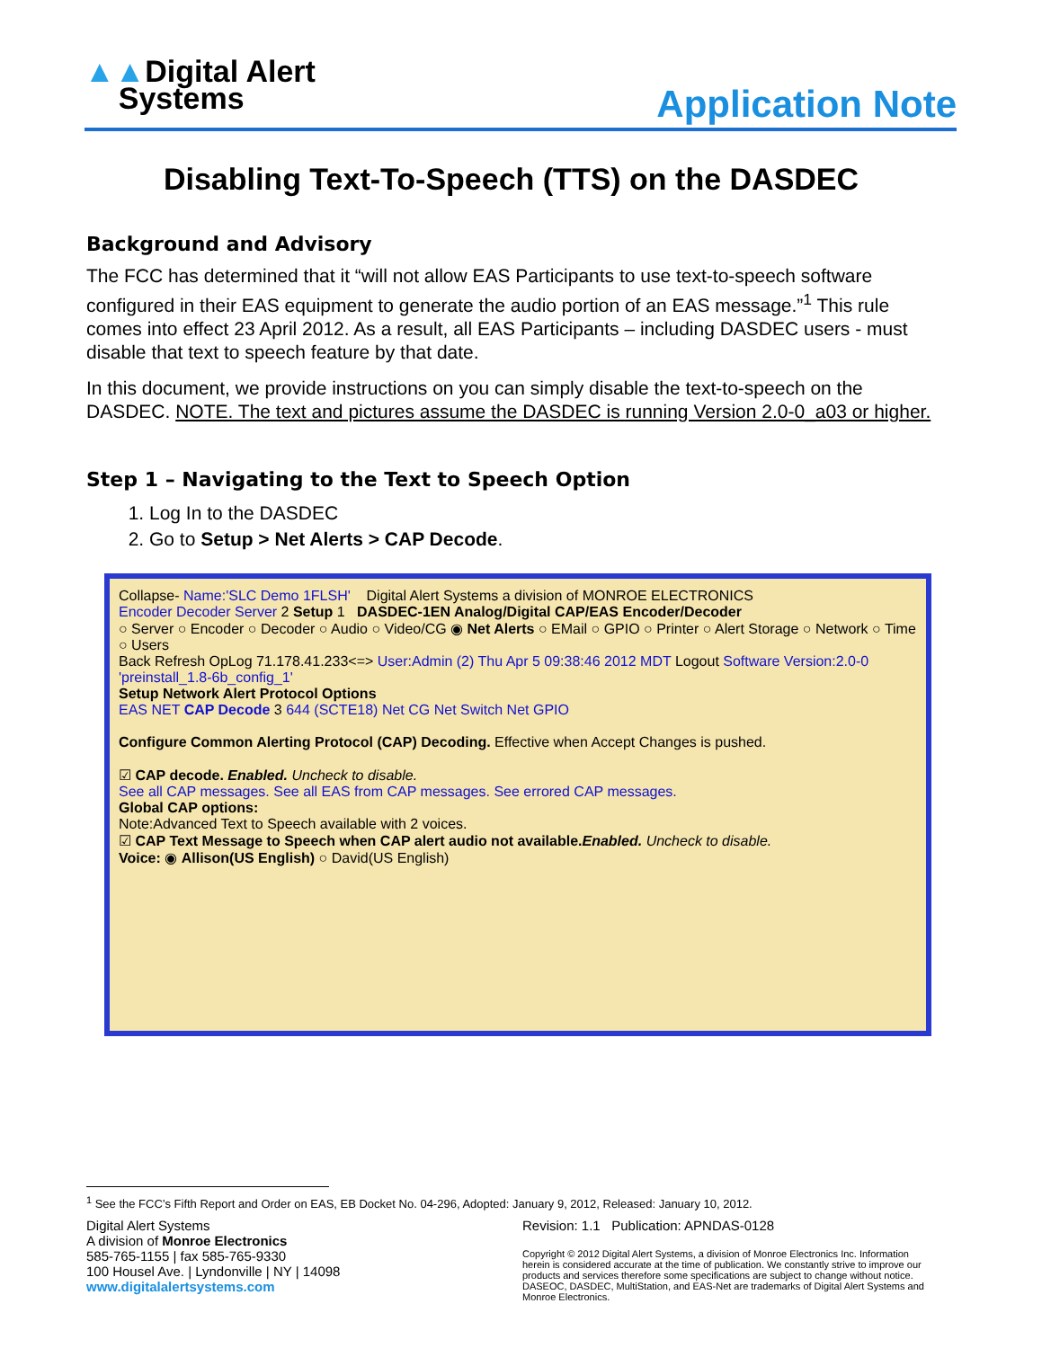▲▲Digital Alert
Systems
Application Note
Disabling Text-To-Speech (TTS) on the DASDEC
Background and Advisory
The FCC has determined that it “will not allow EAS Participants to use text-to-speech software configured in their EAS equipment to generate the audio portion of an EAS message.”<sup>1</sup> This rule comes into effect 23 April 2012. As a result, all EAS Participants – including DASDEC users - must disable that text to speech feature by that date.
In this document, we provide instructions on you can simply disable the text-to-speech on the DASDEC. NOTE. The text and pictures assume the DASDEC is running Version 2.0-0_a03 or higher.
Step 1 – Navigating to the Text to Speech Option
1. Log In to the DASDEC
2. Go to Setup > Net Alerts > CAP Decode.
Collapse- Name:'SLC Demo 1FLSH' Digital Alert Systems a division of MONROE ELECTRONICS
Encoder Decoder Server 2 Setup 1 DASDEC-1EN Analog/Digital CAP/EAS Encoder/Decoder
○ Server ○ Encoder ○ Decoder ○ Audio ○ Video/CG ◉ Net Alerts ○ EMail ○ GPIO ○ Printer ○ Alert Storage ○ Network ○ Time ○ Users
Back Refresh OpLog 71.178.41.233<=> User:Admin (2) Thu Apr 5 09:38:46 2012 MDT Logout Software Version:2.0-0 'preinstall_1.8-6b_config_1'
Setup Network Alert Protocol Options
EAS NET CAP Decode 3 644 (SCTE18) Net CG Net Switch Net GPIO
Configure Common Alerting Protocol (CAP) Decoding. Effective when Accept Changes is pushed.
☑ CAP decode. Enabled. Uncheck to disable.
See all CAP messages. See all EAS from CAP messages. See errored CAP messages.
Global CAP options:
Note:Advanced Text to Speech available with 2 voices.
☑ CAP Text Message to Speech when CAP alert audio not available.Enabled. Uncheck to disable.
Voice: ◉ Allison(US English) ○ David(US English)
<sup>1</sup> See the FCC’s Fifth Report and Order on EAS, EB Docket No. 04-296, Adopted: January 9, 2012, Released: January 10, 2012.
Digital Alert Systems
A division of Monroe Electronics
585-765-1155 | fax 585-765-9330
100 Housel Ave. | Lyndonville | NY | 14098
www.digitalalertsystems.com
Revision: 1.1 Publication: APNDAS-0128
Copyright © 2012 Digital Alert Systems, a division of Monroe Electronics Inc. Information herein is considered accurate at the time of publication. We constantly strive to improve our products and services therefore some specifications are subject to change without notice. DASEOC, DASDEC, MultiStation, and EAS-Net are trademarks of Digital Alert Systems and Monroe Electronics.